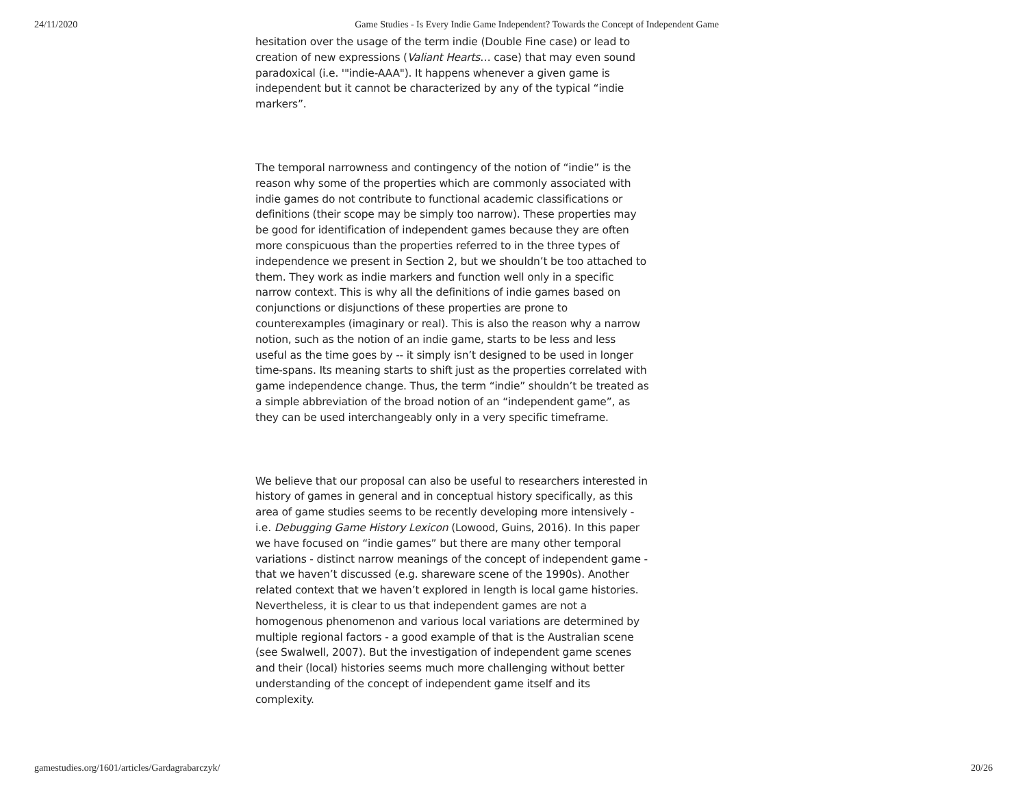24/11/2020 Game Studies - Is Every Indie Game Independent? Towards the Concept of Independent Game
hesitation over the usage of the term indie (Double Fine case) or lead to creation of new expressions (Valiant Hearts… case) that may even sound paradoxical (i.e. '"indie-AAA"). It happens whenever a given game is independent but it cannot be characterized by any of the typical “indie markers”.
The temporal narrowness and contingency of the notion of “indie” is the reason why some of the properties which are commonly associated with indie games do not contribute to functional academic classifications or definitions (their scope may be simply too narrow). These properties may be good for identification of independent games because they are often more conspicuous than the properties referred to in the three types of independence we present in Section 2, but we shouldn’t be too attached to them. They work as indie markers and function well only in a specific narrow context. This is why all the definitions of indie games based on conjunctions or disjunctions of these properties are prone to counterexamples (imaginary or real). This is also the reason why a narrow notion, such as the notion of an indie game, starts to be less and less useful as the time goes by -- it simply isn’t designed to be used in longer time-spans. Its meaning starts to shift just as the properties correlated with game independence change. Thus, the term “indie” shouldn’t be treated as a simple abbreviation of the broad notion of an “independent game”, as they can be used interchangeably only in a very specific timeframe.
We believe that our proposal can also be useful to researchers interested in history of games in general and in conceptual history specifically, as this area of game studies seems to be recently developing more intensively - i.e. Debugging Game History Lexicon (Lowood, Guins, 2016). In this paper we have focused on “indie games” but there are many other temporal variations - distinct narrow meanings of the concept of independent game - that we haven’t discussed (e.g. shareware scene of the 1990s). Another related context that we haven’t explored in length is local game histories. Nevertheless, it is clear to us that independent games are not a homogenous phenomenon and various local variations are determined by multiple regional factors - a good example of that is the Australian scene (see Swalwell, 2007). But the investigation of independent game scenes and their (local) histories seems much more challenging without better understanding of the concept of independent game itself and its complexity.
gamestudies.org/1601/articles/Gardagrabarczyk/ 20/26